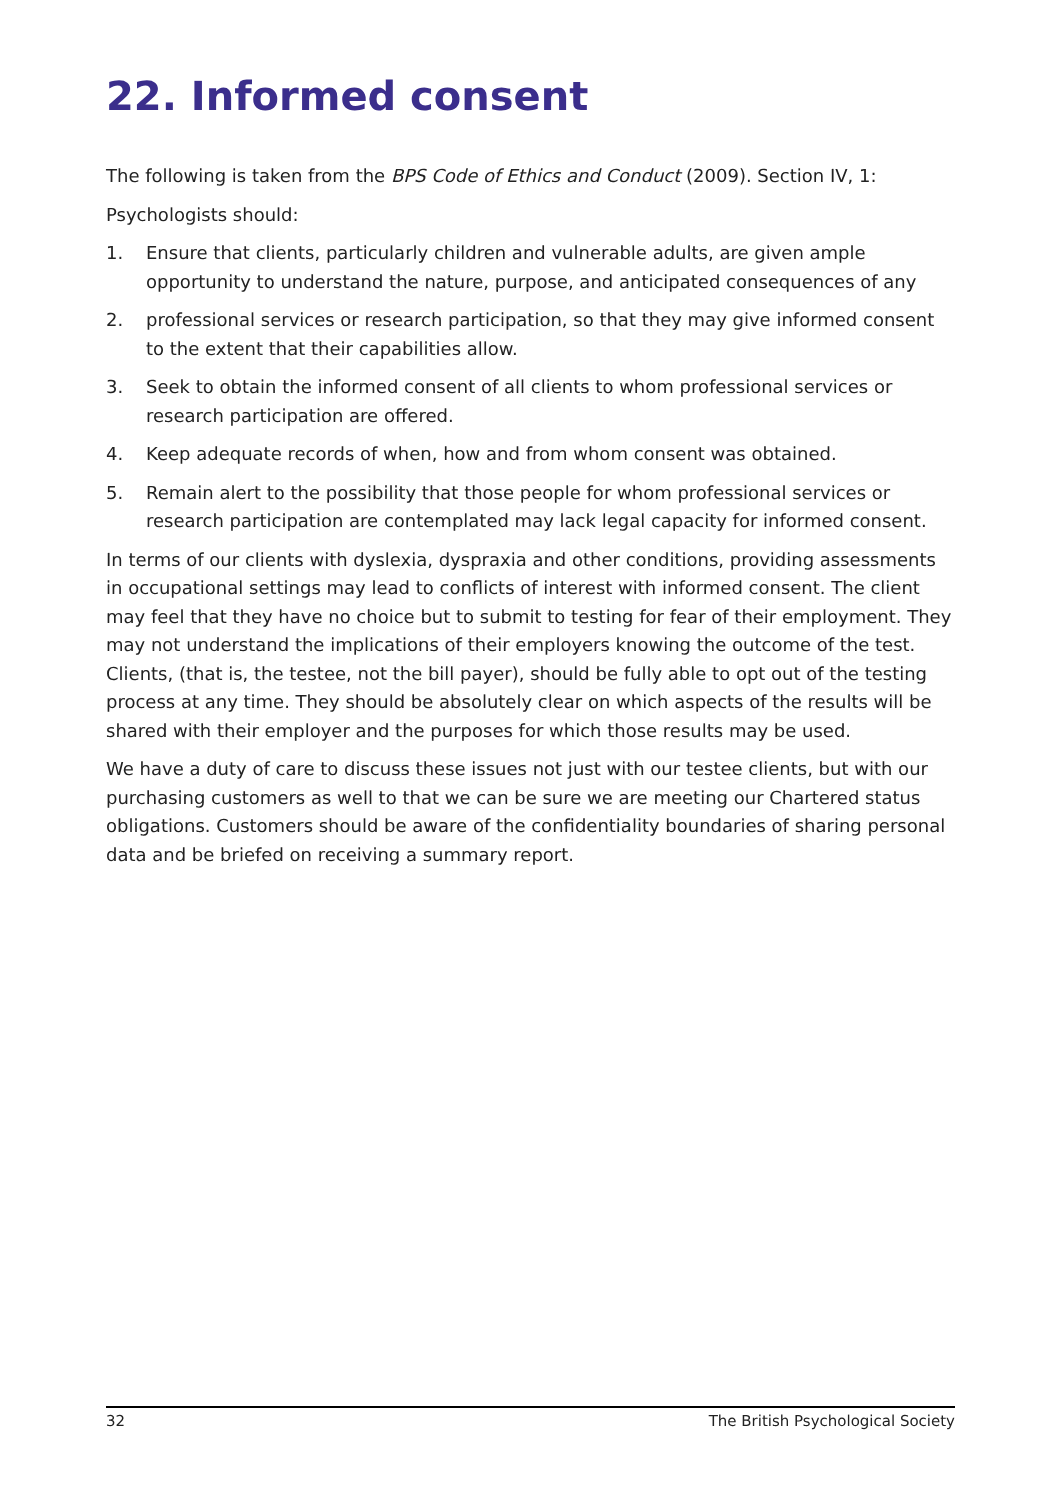22. Informed consent
The following is taken from the BPS Code of Ethics and Conduct (2009). Section IV, 1:
Psychologists should:
1. Ensure that clients, particularly children and vulnerable adults, are given ample opportunity to understand the nature, purpose, and anticipated consequences of any
2. professional services or research participation, so that they may give informed consent to the extent that their capabilities allow.
3. Seek to obtain the informed consent of all clients to whom professional services or research participation are offered.
4. Keep adequate records of when, how and from whom consent was obtained.
5. Remain alert to the possibility that those people for whom professional services or research participation are contemplated may lack legal capacity for informed consent.
In terms of our clients with dyslexia, dyspraxia and other conditions, providing assessments in occupational settings may lead to conflicts of interest with informed consent. The client may feel that they have no choice but to submit to testing for fear of their employment. They may not understand the implications of their employers knowing the outcome of the test. Clients, (that is, the testee, not the bill payer), should be fully able to opt out of the testing process at any time. They should be absolutely clear on which aspects of the results will be shared with their employer and the purposes for which those results may be used.
We have a duty of care to discuss these issues not just with our testee clients, but with our purchasing customers as well to that we can be sure we are meeting our Chartered status obligations. Customers should be aware of the confidentiality boundaries of sharing personal data and be briefed on receiving a summary report.
32 The British Psychological Society